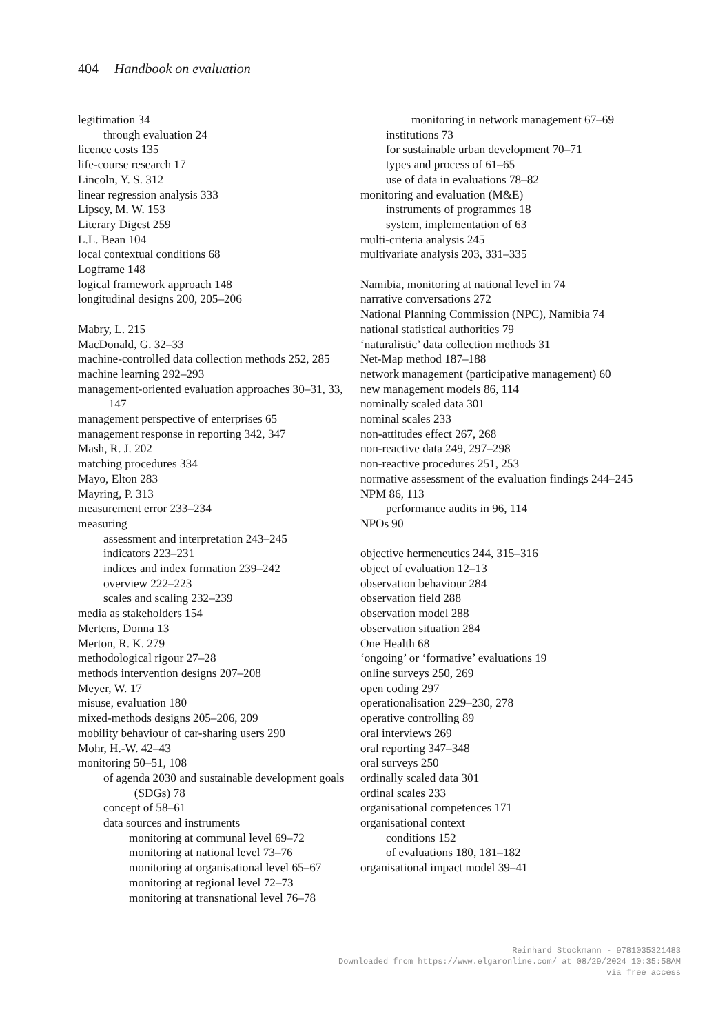404 Handbook on evaluation
legitimation 34
through evaluation 24
licence costs 135
life-course research 17
Lincoln, Y. S. 312
linear regression analysis 333
Lipsey, M. W. 153
Literary Digest 259
L.L. Bean 104
local contextual conditions 68
Logframe 148
logical framework approach 148
longitudinal designs 200, 205–206
Mabry, L. 215
MacDonald, G. 32–33
machine-controlled data collection methods 252, 285
machine learning 292–293
management-oriented evaluation approaches 30–31, 33, 147
management perspective of enterprises 65
management response in reporting 342, 347
Mash, R. J. 202
matching procedures 334
Mayo, Elton 283
Mayring, P. 313
measurement error 233–234
measuring
assessment and interpretation 243–245
indicators 223–231
indices and index formation 239–242
overview 222–223
scales and scaling 232–239
media as stakeholders 154
Mertens, Donna 13
Merton, R. K. 279
methodological rigour 27–28
methods intervention designs 207–208
Meyer, W. 17
misuse, evaluation 180
mixed-methods designs 205–206, 209
mobility behaviour of car-sharing users 290
Mohr, H.-W. 42–43
monitoring 50–51, 108
of agenda 2030 and sustainable development goals (SDGs) 78
concept of 58–61
data sources and instruments
monitoring at communal level 69–72
monitoring at national level 73–76
monitoring at organisational level 65–67
monitoring at regional level 72–73
monitoring at transnational level 76–78
monitoring in network management 67–69
institutions 73
for sustainable urban development 70–71
types and process of 61–65
use of data in evaluations 78–82
monitoring and evaluation (M&E)
instruments of programmes 18
system, implementation of 63
multi-criteria analysis 245
multivariate analysis 203, 331–335
Namibia, monitoring at national level in 74
narrative conversations 272
National Planning Commission (NPC), Namibia 74
national statistical authorities 79
‘naturalistic’ data collection methods 31
Net-Map method 187–188
network management (participative management) 60
new management models 86, 114
nominally scaled data 301
nominal scales 233
non-attitudes effect 267, 268
non-reactive data 249, 297–298
non-reactive procedures 251, 253
normative assessment of the evaluation findings 244–245
NPM 86, 113
performance audits in 96, 114
NPOs 90
objective hermeneutics 244, 315–316
object of evaluation 12–13
observation behaviour 284
observation field 288
observation model 288
observation situation 284
One Health 68
‘ongoing’ or ‘formative’ evaluations 19
online surveys 250, 269
open coding 297
operationalisation 229–230, 278
operative controlling 89
oral interviews 269
oral reporting 347–348
oral surveys 250
ordinally scaled data 301
ordinal scales 233
organisational competences 171
organisational context
conditions 152
of evaluations 180, 181–182
organisational impact model 39–41
Reinhard Stockmann - 9781035321483
Downloaded from https://www.elgaronline.com/ at 08/29/2024 10:35:58AM
via free access